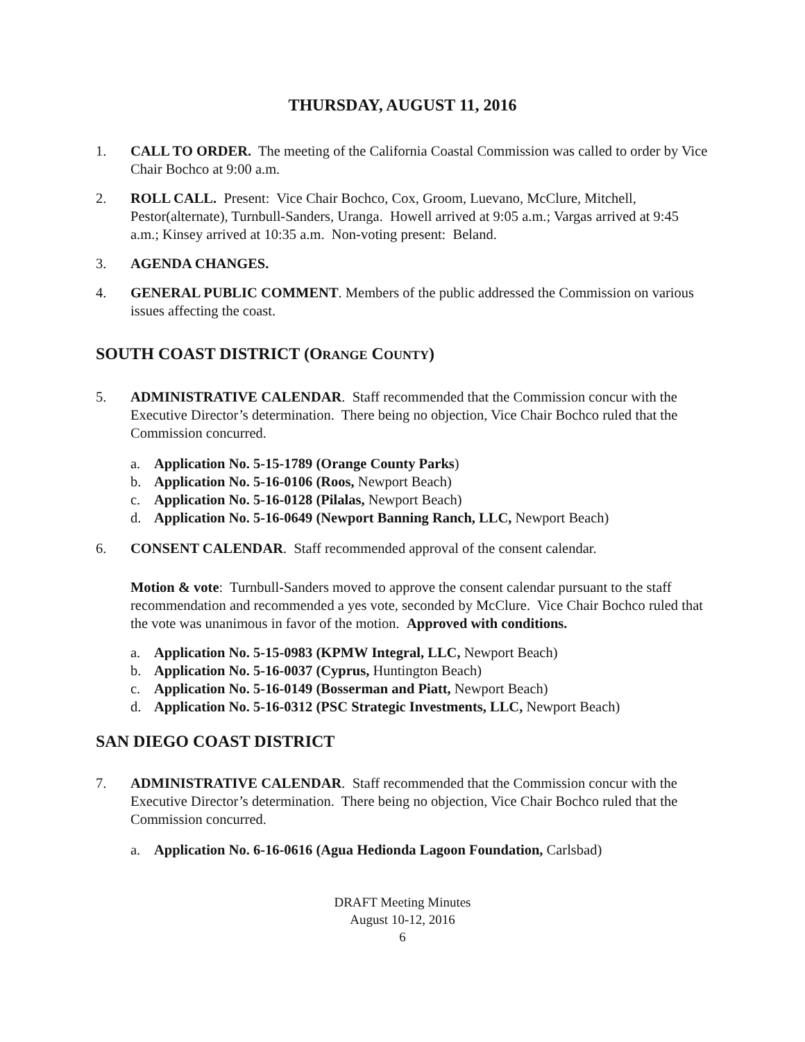THURSDAY, AUGUST 11, 2016
1. CALL TO ORDER. The meeting of the California Coastal Commission was called to order by Vice Chair Bochco at 9:00 a.m.
2. ROLL CALL. Present: Vice Chair Bochco, Cox, Groom, Luevano, McClure, Mitchell, Pestor(alternate), Turnbull-Sanders, Uranga. Howell arrived at 9:05 a.m.; Vargas arrived at 9:45 a.m.; Kinsey arrived at 10:35 a.m. Non-voting present: Beland.
3. AGENDA CHANGES.
4. GENERAL PUBLIC COMMENT. Members of the public addressed the Commission on various issues affecting the coast.
SOUTH COAST DISTRICT (ORANGE COUNTY)
5. ADMINISTRATIVE CALENDAR. Staff recommended that the Commission concur with the Executive Director’s determination. There being no objection, Vice Chair Bochco ruled that the Commission concurred.
a. Application No. 5-15-1789 (Orange County Parks)
b. Application No. 5-16-0106 (Roos, Newport Beach)
c. Application No. 5-16-0128 (Pilalas, Newport Beach)
d. Application No. 5-16-0649 (Newport Banning Ranch, LLC, Newport Beach)
6. CONSENT CALENDAR. Staff recommended approval of the consent calendar.
Motion & vote: Turnbull-Sanders moved to approve the consent calendar pursuant to the staff recommendation and recommended a yes vote, seconded by McClure. Vice Chair Bochco ruled that the vote was unanimous in favor of the motion. Approved with conditions.
a. Application No. 5-15-0983 (KPMW Integral, LLC, Newport Beach)
b. Application No. 5-16-0037 (Cyprus, Huntington Beach)
c. Application No. 5-16-0149 (Bosserman and Piatt, Newport Beach)
d. Application No. 5-16-0312 (PSC Strategic Investments, LLC, Newport Beach)
SAN DIEGO COAST DISTRICT
7. ADMINISTRATIVE CALENDAR. Staff recommended that the Commission concur with the Executive Director’s determination. There being no objection, Vice Chair Bochco ruled that the Commission concurred.
a. Application No. 6-16-0616 (Agua Hedionda Lagoon Foundation, Carlsbad)
DRAFT Meeting Minutes
August 10-12, 2016
6